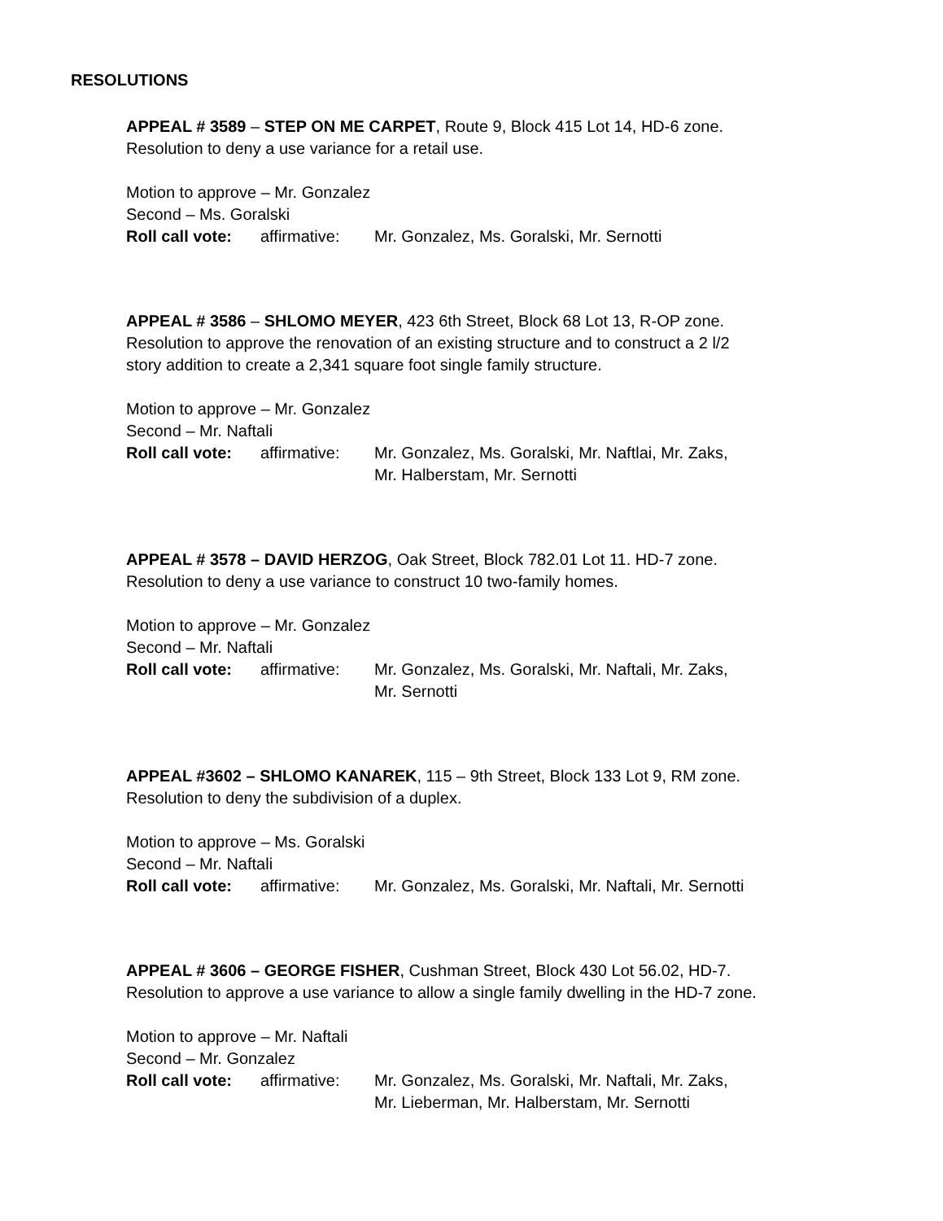RESOLUTIONS
APPEAL # 3589 – STEP ON ME CARPET, Route 9, Block 415 Lot 14, HD-6 zone.
Resolution to deny a use variance for a retail use.
Motion to approve – Mr. Gonzalez
Second – Ms. Goralski
Roll call vote: affirmative: Mr. Gonzalez, Ms. Goralski, Mr. Sernotti
APPEAL # 3586 – SHLOMO MEYER, 423 6th Street, Block 68 Lot 13, R-OP zone.
Resolution to approve the renovation of an existing structure and to construct a 2 l/2
story addition to create a 2,341 square foot single family structure.
Motion to approve – Mr. Gonzalez
Second – Mr. Naftali
Roll call vote: affirmative: Mr. Gonzalez, Ms. Goralski, Mr. Naftlai, Mr. Zaks,
Mr. Halberstam, Mr. Sernotti
APPEAL # 3578 – DAVID HERZOG, Oak Street, Block 782.01 Lot 11. HD-7 zone.
Resolution to deny a use variance to construct 10 two-family homes.
Motion to approve – Mr. Gonzalez
Second – Mr. Naftali
Roll call vote: affirmative: Mr. Gonzalez, Ms. Goralski, Mr. Naftali, Mr. Zaks,
Mr. Sernotti
APPEAL #3602 – SHLOMO KANAREK, 115 – 9th Street, Block 133 Lot 9, RM zone.
Resolution to deny the subdivision of a duplex.
Motion to approve – Ms. Goralski
Second – Mr. Naftali
Roll call vote: affirmative: Mr. Gonzalez, Ms. Goralski, Mr. Naftali, Mr. Sernotti
APPEAL # 3606 – GEORGE FISHER, Cushman Street, Block 430 Lot 56.02, HD-7.
Resolution to approve a use variance to allow a single family dwelling in the HD-7 zone.
Motion to approve – Mr. Naftali
Second – Mr. Gonzalez
Roll call vote: affirmative: Mr. Gonzalez, Ms. Goralski, Mr. Naftali, Mr. Zaks,
Mr. Lieberman, Mr. Halberstam, Mr. Sernotti